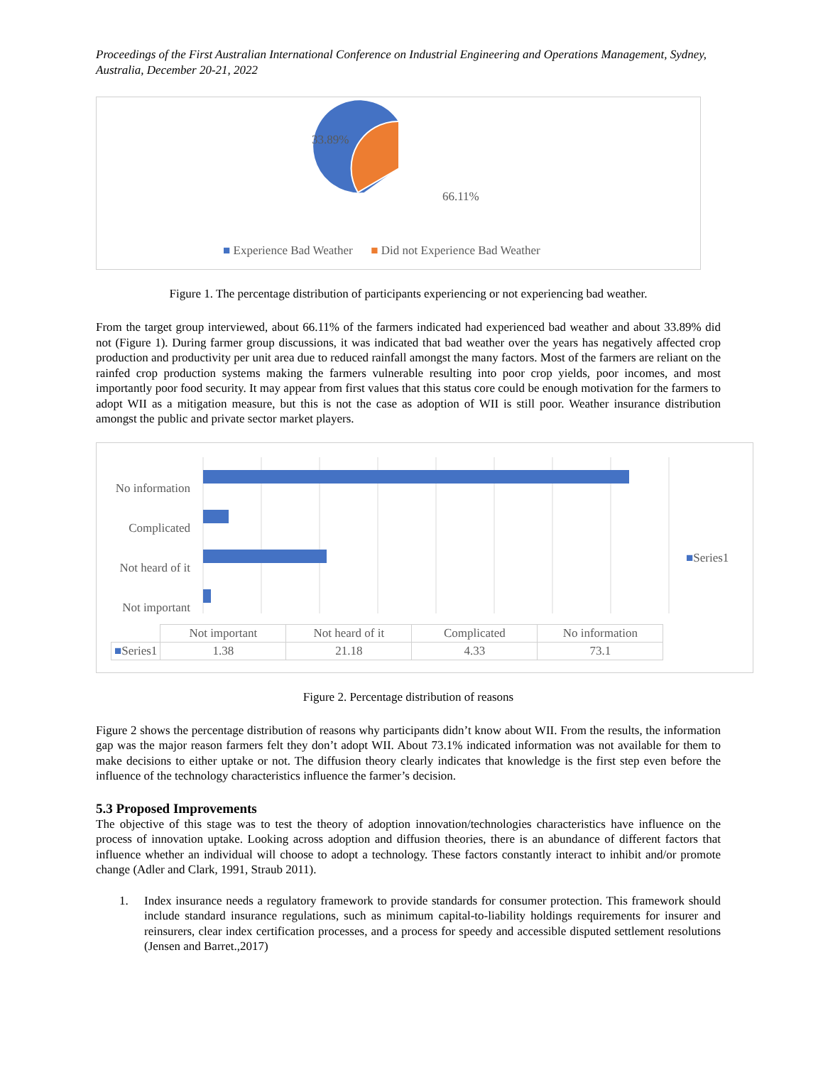Proceedings of the First Australian International Conference on Industrial Engineering and Operations Management, Sydney, Australia, December 20-21, 2022
33.89%
66.11%
■ Experience Bad Weather ■ Did not Experience Bad Weather
Figure 1. The percentage distribution of participants experiencing or not experiencing bad weather.
From the target group interviewed, about 66.11% of the farmers indicated had experienced bad weather and about 33.89% did not (Figure 1). During farmer group discussions, it was indicated that bad weather over the years has negatively affected crop production and productivity per unit area due to reduced rainfall amongst the many factors. Most of the farmers are reliant on the rainfed crop production systems making the farmers vulnerable resulting into poor crop yields, poor incomes, and most importantly poor food security. It may appear from first values that this status core could be enough motivation for the farmers to adopt WII as a mitigation measure, but this is not the case as adoption of WII is still poor. Weather insurance distribution amongst the public and private sector market players.
No information
Complicated
Not heard of it
Not important
■Series1
| | Not important | Not heard of it | Complicated | No information |
| ■ Series1 | 1.38 | 21.18 | 4.33 | 73.1 |
Figure 2. Percentage distribution of reasons
Figure 2 shows the percentage distribution of reasons why participants didn’t know about WII. From the results, the information gap was the major reason farmers felt they don’t adopt WII. About 73.1% indicated information was not available for them to make decisions to either uptake or not. The diffusion theory clearly indicates that knowledge is the first step even before the influence of the technology characteristics influence the farmer’s decision.
5.3 Proposed Improvements
The objective of this stage was to test the theory of adoption innovation/technologies characteristics have influence on the process of innovation uptake. Looking across adoption and diffusion theories, there is an abundance of different factors that influence whether an individual will choose to adopt a technology. These factors constantly interact to inhibit and/or promote change (Adler and Clark, 1991, Straub 2011).
1.
Index insurance needs a regulatory framework to provide standards for consumer protection. This framework should include standard insurance regulations, such as minimum capital-to-liability holdings requirements for insurer and reinsurers, clear index certification processes, and a process for speedy and accessible disputed settlement resolutions (Jensen and Barret.,2017)